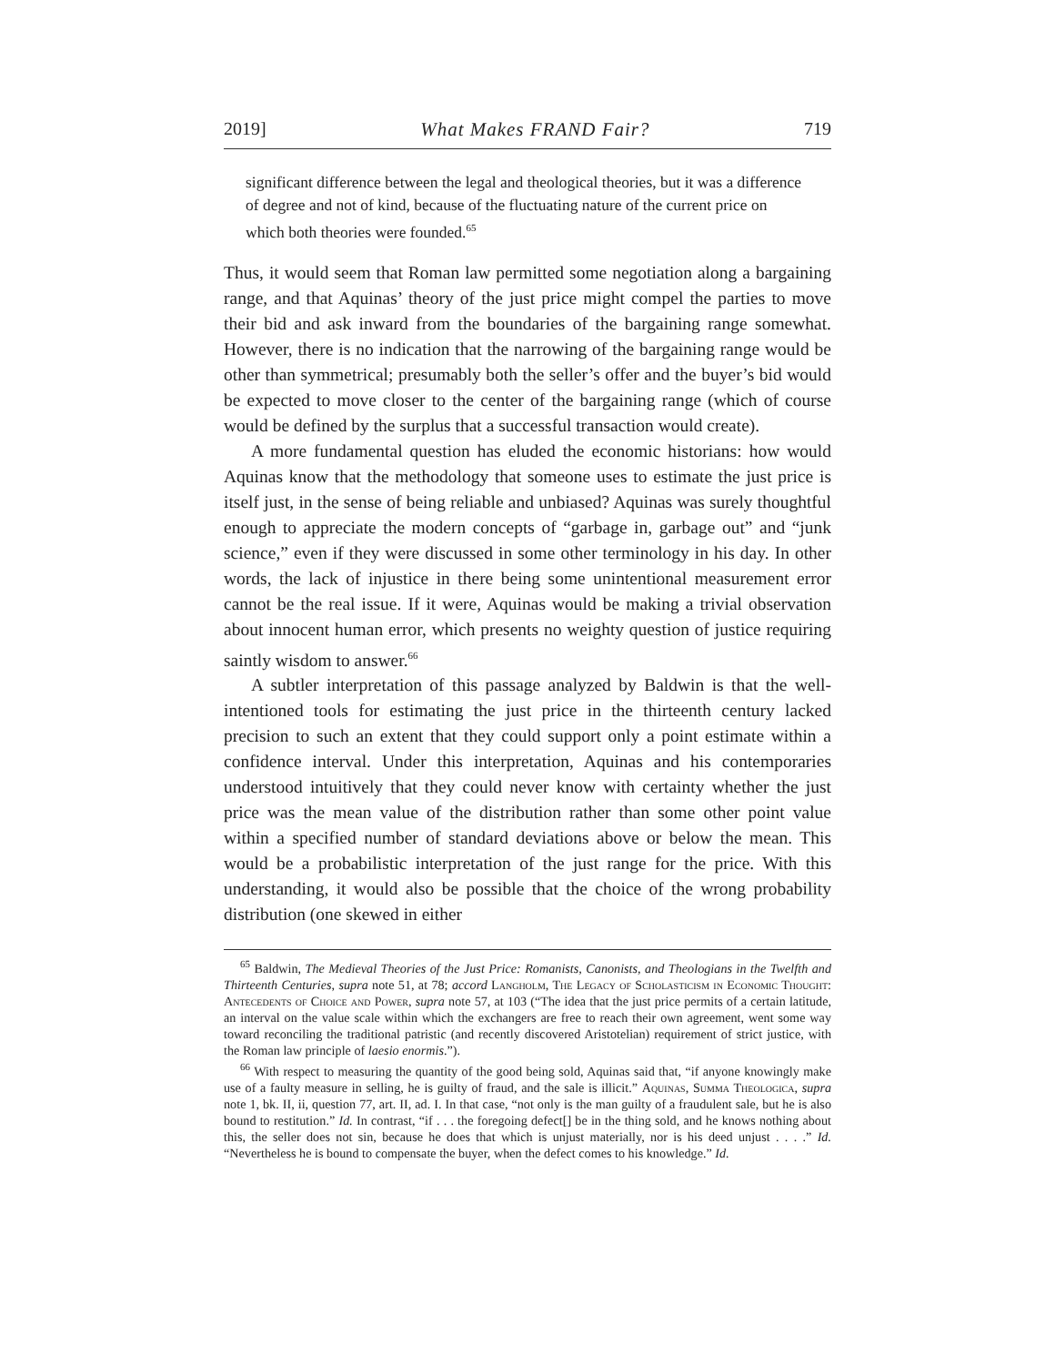2019] What Makes FRAND Fair? 719
significant difference between the legal and theological theories, but it was a difference of degree and not of kind, because of the fluctuating nature of the current price on which both theories were founded.<sup>65</sup>
Thus, it would seem that Roman law permitted some negotiation along a bargaining range, and that Aquinas’ theory of the just price might compel the parties to move their bid and ask inward from the boundaries of the bargaining range somewhat. However, there is no indication that the narrowing of the bargaining range would be other than symmetrical; presumably both the seller’s offer and the buyer’s bid would be expected to move closer to the center of the bargaining range (which of course would be defined by the surplus that a successful transaction would create).
A more fundamental question has eluded the economic historians: how would Aquinas know that the methodology that someone uses to estimate the just price is itself just, in the sense of being reliable and unbiased? Aquinas was surely thoughtful enough to appreciate the modern concepts of “garbage in, garbage out” and “junk science,” even if they were discussed in some other terminology in his day. In other words, the lack of injustice in there being some unintentional measurement error cannot be the real issue. If it were, Aquinas would be making a trivial observation about innocent human error, which presents no weighty question of justice requiring saintly wisdom to answer.<sup>66</sup>
A subtler interpretation of this passage analyzed by Baldwin is that the well-intentioned tools for estimating the just price in the thirteenth century lacked precision to such an extent that they could support only a point estimate within a confidence interval. Under this interpretation, Aquinas and his contemporaries understood intuitively that they could never know with certainty whether the just price was the mean value of the distribution rather than some other point value within a specified number of standard deviations above or below the mean. This would be a probabilistic interpretation of the just range for the price. With this understanding, it would also be possible that the choice of the wrong probability distribution (one skewed in either
<sup>65</sup> Baldwin, The Medieval Theories of the Just Price: Romanists, Canonists, and Theologians in the Twelfth and Thirteenth Centuries, supra note 51, at 78; accord Langholm, The Legacy of Scholasticism in Economic Thought: Antecedents of Choice and Power, supra note 57, at 103 (“The idea that the just price permits of a certain latitude, an interval on the value scale within which the exchangers are free to reach their own agreement, went some way toward reconciling the traditional patristic (and recently discovered Aristotelian) requirement of strict justice, with the Roman law principle of laesio enormis.”).
<sup>66</sup> With respect to measuring the quantity of the good being sold, Aquinas said that, “if anyone knowingly make use of a faulty measure in selling, he is guilty of fraud, and the sale is illicit.” Aquinas, Summa Theologica, supra note 1, bk. II, ii, question 77, art. II, ad. I. In that case, “not only is the man guilty of a fraudulent sale, but he is also bound to restitution.” Id. In contrast, “if . . . the foregoing defect[] be in the thing sold, and he knows nothing about this, the seller does not sin, because he does that which is unjust materially, nor is his deed unjust . . . .” Id. “Nevertheless he is bound to compensate the buyer, when the defect comes to his knowledge.” Id.